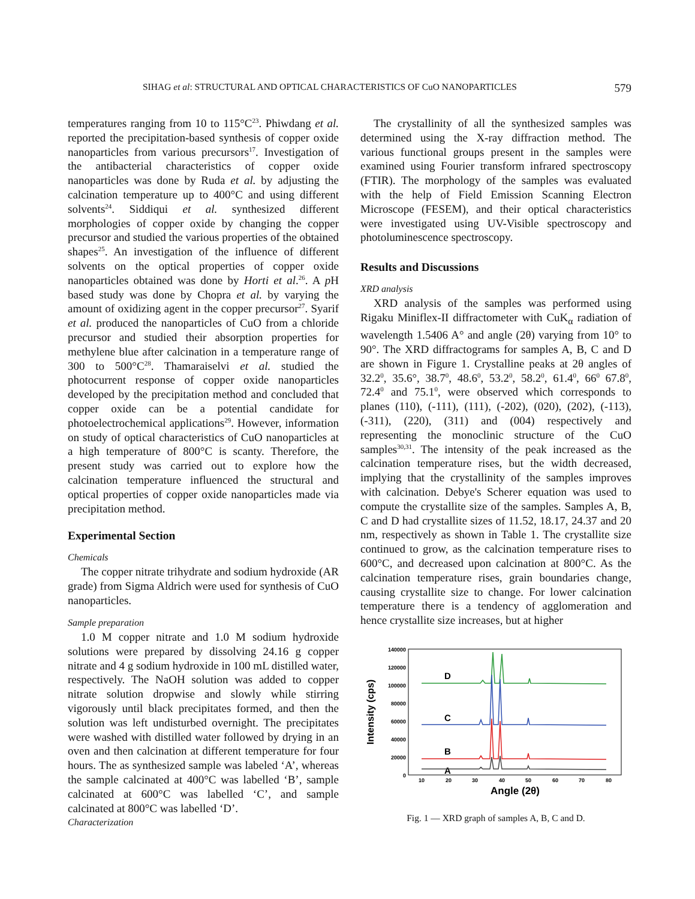SIHAG et al: STRUCTURAL AND OPTICAL CHARACTERISTICS OF CuO NANOPARTICLES 579
temperatures ranging from 10 to 115°C<sup>23</sup>. Phiwdang et al. reported the precipitation-based synthesis of copper oxide nanoparticles from various precursors<sup>17</sup>. Investigation of the antibacterial characteristics of copper oxide nanoparticles was done by Ruda et al. by adjusting the calcination temperature up to 400°C and using different solvents<sup>24</sup>. Siddiqui et al. synthesized different morphologies of copper oxide by changing the copper precursor and studied the various properties of the obtained shapes<sup>25</sup>. An investigation of the influence of different solvents on the optical properties of copper oxide nanoparticles obtained was done by Horti et al.<sup>26</sup>. A p H based study was done by Chopra et al. by varying the amount of oxidizing agent in the copper precursor<sup>27</sup>. Syarif et al. produced the nanoparticles of CuO from a chloride precursor and studied their absorption properties for methylene blue after calcination in a temperature range of 300 to 500°C<sup>28</sup>. Thamaraiselvi et al. studied the photocurrent response of copper oxide nanoparticles developed by the precipitation method and concluded that copper oxide can be a potential candidate for photoelectrochemical applications<sup>29</sup>. However, information on study of optical characteristics of CuO nanoparticles at a high temperature of 800°C is scanty. Therefore, the present study was carried out to explore how the calcination temperature influenced the structural and optical properties of copper oxide nanoparticles made via precipitation method.
Experimental Section
Chemicals
The copper nitrate trihydrate and sodium hydroxide (AR grade) from Sigma Aldrich were used for synthesis of CuO nanoparticles.
Sample preparation
1.0 M copper nitrate and 1.0 M sodium hydroxide solutions were prepared by dissolving 24.16 g copper nitrate and 4 g sodium hydroxide in 100 mL distilled water, respectively. The NaOH solution was added to copper nitrate solution dropwise and slowly while stirring vigorously until black precipitates formed, and then the solution was left undisturbed overnight. The precipitates were washed with distilled water followed by drying in an oven and then calcination at different temperature for four hours. The as synthesized sample was labeled ‘A’, whereas the sample calcinated at 400°C was labelled ‘B’, sample calcinated at 600°C was labelled ‘C’, and sample calcinated at 800°C was labelled ‘D’.
Characterization
The crystallinity of all the synthesized samples was determined using the X-ray diffraction method. The various functional groups present in the samples were examined using Fourier transform infrared spectroscopy (FTIR). The morphology of the samples was evaluated with the help of Field Emission Scanning Electron Microscope (FESEM), and their optical characteristics were investigated using UV-Visible spectroscopy and photoluminescence spectroscopy.
Results and Discussions
XRD analysis
XRD analysis of the samples was performed using Rigaku Miniflex-II diffractometer with CuK<sub>α</sub> radiation of wavelength 1.5406 A° and angle (2θ) varying from 10° to 90°. The XRD diffractograms for samples A, B, C and D are shown in Figure 1. Crystalline peaks at 2θ angles of 32.2<sup>0</sup>, 35.6°, 38.7<sup>0</sup>, 48.6<sup>0</sup>, 53.2<sup>0</sup>, 58.2<sup>0</sup>, 61.4<sup>0</sup>, 66<sup>0</sup> 67.8<sup>0</sup>, 72.4<sup>0</sup> and 75.1<sup>0</sup>, were observed which corresponds to planes (110), (-111), (111), (-202), (020), (202), (-113), (-311), (220), (311) and (004) respectively and representing the monoclinic structure of the CuO samples<sup>30,31</sup>. The intensity of the peak increased as the calcination temperature rises, but the width decreased, implying that the crystallinity of the samples improves with calcination. Debye's Scherer equation was used to compute the crystallite size of the samples. Samples A, B, C and D had crystallite sizes of 11.52, 18.17, 24.37 and 20 nm, respectively as shown in Table 1. The crystallite size continued to grow, as the calcination temperature rises to 600°C, and decreased upon calcination at 800°C. As the calcination temperature rises, grain boundaries change, causing crystallite size to change. For lower calcination temperature there is a tendency of agglomeration and hence crystallite size increases, but at higher
140000
120000
100000
80000
60000
40000
20000
0
10
20
30
40
50
60
70
80
Angle (2θ)
Intensity (cps)
D
C
B
A
Fig. 1 — XRD graph of samples A, B, C and D.